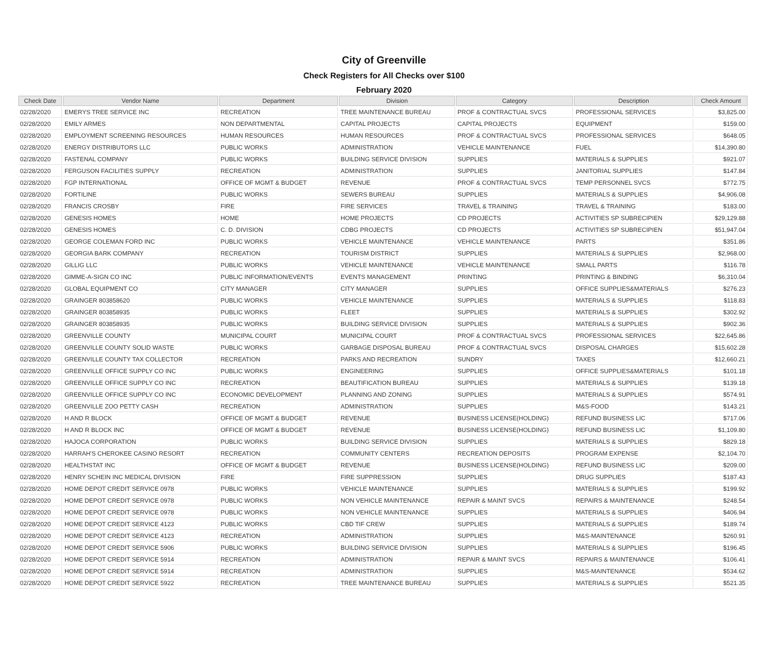City of Greenville
Check Registers for All Checks over $100
February 2020
| Check Date | Vendor Name | Department | Division | Category | Description | Check Amount |
| --- | --- | --- | --- | --- | --- | --- |
| 02/28/2020 | EMERYS TREE SERVICE INC | RECREATION | TREE MAINTENANCE BUREAU | PROF & CONTRACTUAL SVCS | PROFESSIONAL SERVICES | $3,825.00 |
| 02/28/2020 | EMILY ARMES | NON DEPARTMENTAL | CAPITAL PROJECTS | CAPITAL PROJECTS | EQUIPMENT | $159.00 |
| 02/28/2020 | EMPLOYMENT SCREENING RESOURCES | HUMAN RESOURCES | HUMAN RESOURCES | PROF & CONTRACTUAL SVCS | PROFESSIONAL SERVICES | $648.05 |
| 02/28/2020 | ENERGY DISTRIBUTORS LLC | PUBLIC WORKS | ADMINISTRATION | VEHICLE MAINTENANCE | FUEL | $14,390.80 |
| 02/28/2020 | FASTENAL COMPANY | PUBLIC WORKS | BUILDING SERVICE DIVISION | SUPPLIES | MATERIALS & SUPPLIES | $921.07 |
| 02/28/2020 | FERGUSON FACILITIES SUPPLY | RECREATION | ADMINISTRATION | SUPPLIES | JANITORIAL SUPPLIES | $147.84 |
| 02/28/2020 | FGP INTERNATIONAL | OFFICE OF MGMT & BUDGET | REVENUE | PROF & CONTRACTUAL SVCS | TEMP PERSONNEL SVCS | $772.75 |
| 02/28/2020 | FORTILINE | PUBLIC WORKS | SEWERS BUREAU | SUPPLIES | MATERIALS & SUPPLIES | $4,906.08 |
| 02/28/2020 | FRANCIS CROSBY | FIRE | FIRE SERVICES | TRAVEL & TRAINING | TRAVEL & TRAINING | $183.00 |
| 02/28/2020 | GENESIS HOMES | HOME | HOME PROJECTS | CD PROJECTS | ACTIVITIES SP SUBRECIPIEN | $29,129.88 |
| 02/28/2020 | GENESIS HOMES | C. D. DIVISION | CDBG PROJECTS | CD PROJECTS | ACTIVITIES SP SUBRECIPIEN | $51,947.04 |
| 02/28/2020 | GEORGE COLEMAN FORD INC | PUBLIC WORKS | VEHICLE MAINTENANCE | VEHICLE MAINTENANCE | PARTS | $351.86 |
| 02/28/2020 | GEORGIA BARK COMPANY | RECREATION | TOURISM DISTRICT | SUPPLIES | MATERIALS & SUPPLIES | $2,968.00 |
| 02/28/2020 | GILLIG LLC | PUBLIC WORKS | VEHICLE MAINTENANCE | VEHICLE MAINTENANCE | SMALL PARTS | $116.78 |
| 02/28/2020 | GIMME-A-SIGN CO INC | PUBLIC INFORMATION/EVENTS | EVENTS MANAGEMENT | PRINTING | PRINTING & BINDING | $6,310.04 |
| 02/28/2020 | GLOBAL EQUIPMENT CO | CITY MANAGER | CITY MANAGER | SUPPLIES | OFFICE SUPPLIES&MATERIALS | $276.23 |
| 02/28/2020 | GRAINGER 803858620 | PUBLIC WORKS | VEHICLE MAINTENANCE | SUPPLIES | MATERIALS & SUPPLIES | $118.83 |
| 02/28/2020 | GRAINGER 803858935 | PUBLIC WORKS | FLEET | SUPPLIES | MATERIALS & SUPPLIES | $302.92 |
| 02/28/2020 | GRAINGER 803858935 | PUBLIC WORKS | BUILDING SERVICE DIVISION | SUPPLIES | MATERIALS & SUPPLIES | $902.36 |
| 02/28/2020 | GREENVILLE COUNTY | MUNICIPAL COURT | MUNICIPAL COURT | PROF & CONTRACTUAL SVCS | PROFESSIONAL SERVICES | $22,645.86 |
| 02/28/2020 | GREENVILLE COUNTY SOLID WASTE | PUBLIC WORKS | GARBAGE DISPOSAL BUREAU | PROF & CONTRACTUAL SVCS | DISPOSAL CHARGES | $15,602.28 |
| 02/28/2020 | GREENVILLE COUNTY TAX COLLECTOR | RECREATION | PARKS AND RECREATION | SUNDRY | TAXES | $12,660.21 |
| 02/28/2020 | GREENVILLE OFFICE SUPPLY CO INC | PUBLIC WORKS | ENGINEERING | SUPPLIES | OFFICE SUPPLIES&MATERIALS | $101.18 |
| 02/28/2020 | GREENVILLE OFFICE SUPPLY CO INC | RECREATION | BEAUTIFICATION BUREAU | SUPPLIES | MATERIALS & SUPPLIES | $139.18 |
| 02/28/2020 | GREENVILLE OFFICE SUPPLY CO INC | ECONOMIC DEVELOPMENT | PLANNING AND ZONING | SUPPLIES | MATERIALS & SUPPLIES | $574.91 |
| 02/28/2020 | GREENVILLE ZOO PETTY CASH | RECREATION | ADMINISTRATION | SUPPLIES | M&S-FOOD | $143.21 |
| 02/28/2020 | H AND R BLOCK | OFFICE OF MGMT & BUDGET | REVENUE | BUSINESS LICENSE(HOLDING) | REFUND BUSINESS LIC | $717.06 |
| 02/28/2020 | H AND R BLOCK INC | OFFICE OF MGMT & BUDGET | REVENUE | BUSINESS LICENSE(HOLDING) | REFUND BUSINESS LIC | $1,109.80 |
| 02/28/2020 | HAJOCA CORPORATION | PUBLIC WORKS | BUILDING SERVICE DIVISION | SUPPLIES | MATERIALS & SUPPLIES | $829.18 |
| 02/28/2020 | HARRAH'S CHEROKEE CASINO RESORT | RECREATION | COMMUNITY CENTERS | RECREATION DEPOSITS | PROGRAM EXPENSE | $2,104.70 |
| 02/28/2020 | HEALTHSTAT INC | OFFICE OF MGMT & BUDGET | REVENUE | BUSINESS LICENSE(HOLDING) | REFUND BUSINESS LIC | $209.00 |
| 02/28/2020 | HENRY SCHEIN INC MEDICAL DIVISION | FIRE | FIRE SUPPRESSION | SUPPLIES | DRUG SUPPLIES | $187.43 |
| 02/28/2020 | HOME DEPOT CREDIT SERVICE 0978 | PUBLIC WORKS | VEHICLE MAINTENANCE | SUPPLIES | MATERIALS & SUPPLIES | $199.92 |
| 02/28/2020 | HOME DEPOT CREDIT SERVICE 0978 | PUBLIC WORKS | NON VEHICLE MAINTENANCE | REPAIR & MAINT SVCS | REPAIRS & MAINTENANCE | $248.54 |
| 02/28/2020 | HOME DEPOT CREDIT SERVICE 0978 | PUBLIC WORKS | NON VEHICLE MAINTENANCE | SUPPLIES | MATERIALS & SUPPLIES | $406.94 |
| 02/28/2020 | HOME DEPOT CREDIT SERVICE 4123 | PUBLIC WORKS | CBD TIF CREW | SUPPLIES | MATERIALS & SUPPLIES | $189.74 |
| 02/28/2020 | HOME DEPOT CREDIT SERVICE 4123 | RECREATION | ADMINISTRATION | SUPPLIES | M&S-MAINTENANCE | $260.91 |
| 02/28/2020 | HOME DEPOT CREDIT SERVICE 5906 | PUBLIC WORKS | BUILDING SERVICE DIVISION | SUPPLIES | MATERIALS & SUPPLIES | $196.45 |
| 02/28/2020 | HOME DEPOT CREDIT SERVICE 5914 | RECREATION | ADMINISTRATION | REPAIR & MAINT SVCS | REPAIRS & MAINTENANCE | $106.41 |
| 02/28/2020 | HOME DEPOT CREDIT SERVICE 5914 | RECREATION | ADMINISTRATION | SUPPLIES | M&S-MAINTENANCE | $534.62 |
| 02/28/2020 | HOME DEPOT CREDIT SERVICE 5922 | RECREATION | TREE MAINTENANCE BUREAU | SUPPLIES | MATERIALS & SUPPLIES | $521.35 |